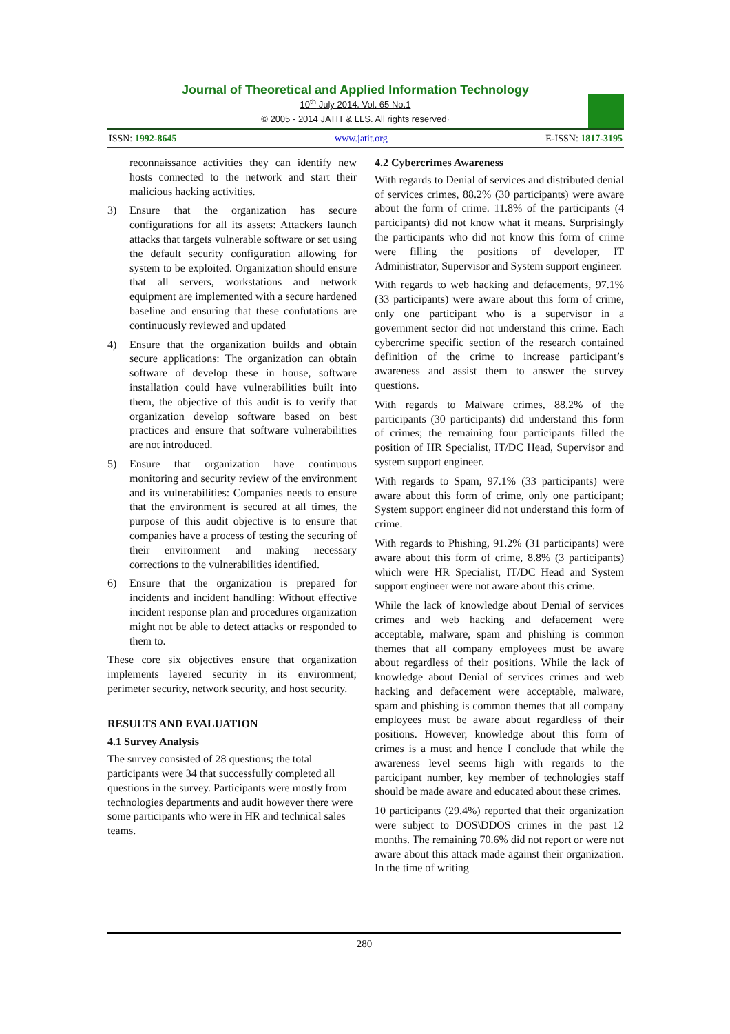Journal of Theoretical and Applied Information Technology
10<sup>th</sup> July 2014. Vol. 65 No.1
© 2005 - 2014 JATIT & LLS. All rights reserved·
ISSN: 1992-8645 www.jatit.org E-ISSN: 1817-3195
reconnaissance activities they can identify new hosts connected to the network and start their malicious hacking activities.
3) Ensure that the organization has secure configurations for all its assets: Attackers launch attacks that targets vulnerable software or set using the default security configuration allowing for system to be exploited. Organization should ensure that all servers, workstations and network equipment are implemented with a secure hardened baseline and ensuring that these confutations are continuously reviewed and updated
4) Ensure that the organization builds and obtain secure applications: The organization can obtain software of develop these in house, software installation could have vulnerabilities built into them, the objective of this audit is to verify that organization develop software based on best practices and ensure that software vulnerabilities are not introduced.
5) Ensure that organization have continuous monitoring and security review of the environment and its vulnerabilities: Companies needs to ensure that the environment is secured at all times, the purpose of this audit objective is to ensure that companies have a process of testing the securing of their environment and making necessary corrections to the vulnerabilities identified.
6) Ensure that the organization is prepared for incidents and incident handling: Without effective incident response plan and procedures organization might not be able to detect attacks or responded to them to.
These core six objectives ensure that organization implements layered security in its environment; perimeter security, network security, and host security.
RESULTS AND EVALUATION
4.1 Survey Analysis
The survey consisted of 28 questions; the total participants were 34 that successfully completed all questions in the survey. Participants were mostly from technologies departments and audit however there were some participants who were in HR and technical sales teams.
4.2 Cybercrimes Awareness
With regards to Denial of services and distributed denial of services crimes, 88.2% (30 participants) were aware about the form of crime. 11.8% of the participants (4 participants) did not know what it means. Surprisingly the participants who did not know this form of crime were filling the positions of developer, IT Administrator, Supervisor and System support engineer.
With regards to web hacking and defacements, 97.1% (33 participants) were aware about this form of crime, only one participant who is a supervisor in a government sector did not understand this crime. Each cybercrime specific section of the research contained definition of the crime to increase participant’s awareness and assist them to answer the survey questions.
With regards to Malware crimes, 88.2% of the participants (30 participants) did understand this form of crimes; the remaining four participants filled the position of HR Specialist, IT/DC Head, Supervisor and system support engineer.
With regards to Spam, 97.1% (33 participants) were aware about this form of crime, only one participant; System support engineer did not understand this form of crime.
With regards to Phishing, 91.2% (31 participants) were aware about this form of crime, 8.8% (3 participants) which were HR Specialist, IT/DC Head and System support engineer were not aware about this crime.
While the lack of knowledge about Denial of services crimes and web hacking and defacement were acceptable, malware, spam and phishing is common themes that all company employees must be aware about regardless of their positions. While the lack of knowledge about Denial of services crimes and web hacking and defacement were acceptable, malware, spam and phishing is common themes that all company employees must be aware about regardless of their positions. However, knowledge about this form of crimes is a must and hence I conclude that while the awareness level seems high with regards to the participant number, key member of technologies staff should be made aware and educated about these crimes.
10 participants (29.4%) reported that their organization were subject to DOS\DDOS crimes in the past 12 months. The remaining 70.6% did not report or were not aware about this attack made against their organization. In the time of writing
280